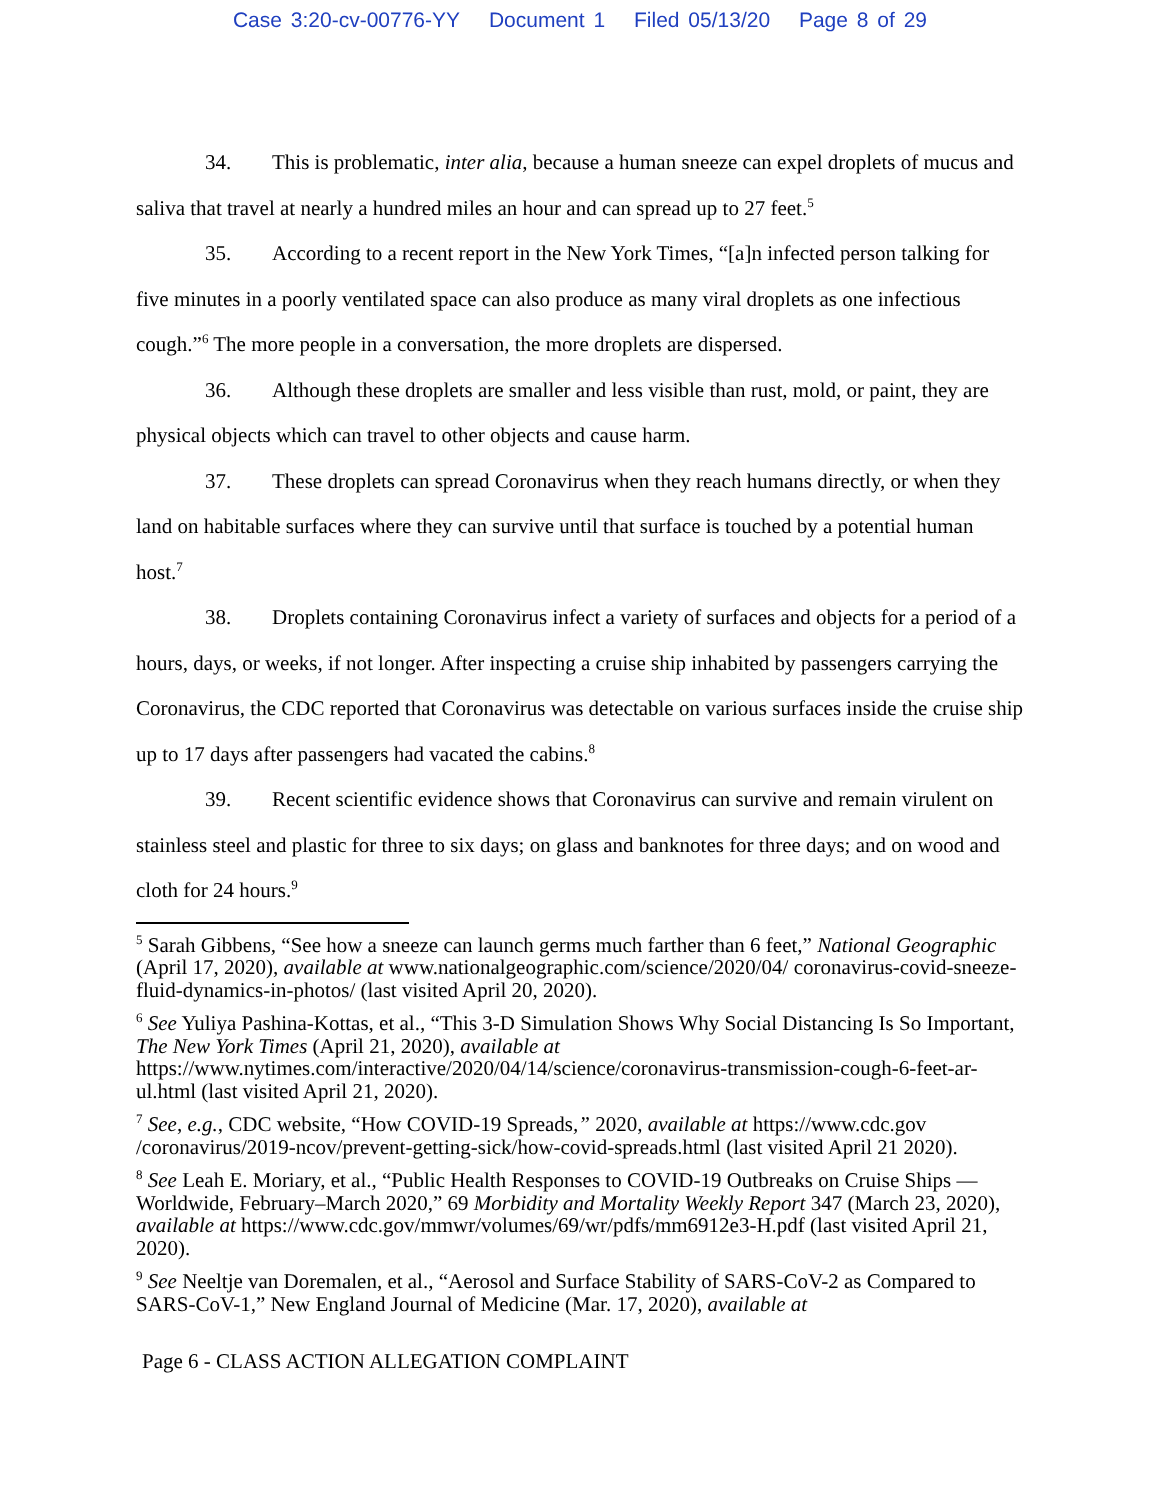Case 3:20-cv-00776-YY Document 1 Filed 05/13/20 Page 8 of 29
34. This is problematic, inter alia, because a human sneeze can expel droplets of mucus and saliva that travel at nearly a hundred miles an hour and can spread up to 27 feet.<sup>5</sup>
35. According to a recent report in the New York Times, “[a]n infected person talking for five minutes in a poorly ventilated space can also produce as many viral droplets as one infectious cough.”<sup>6</sup> The more people in a conversation, the more droplets are dispersed.
36. Although these droplets are smaller and less visible than rust, mold, or paint, they are physical objects which can travel to other objects and cause harm.
37. These droplets can spread Coronavirus when they reach humans directly, or when they land on habitable surfaces where they can survive until that surface is touched by a potential human host.<sup>7</sup>
38. Droplets containing Coronavirus infect a variety of surfaces and objects for a period of a hours, days, or weeks, if not longer. After inspecting a cruise ship inhabited by passengers carrying the Coronavirus, the CDC reported that Coronavirus was detectable on various surfaces inside the cruise ship up to 17 days after passengers had vacated the cabins.<sup>8</sup>
39. Recent scientific evidence shows that Coronavirus can survive and remain virulent on stainless steel and plastic for three to six days; on glass and banknotes for three days; and on wood and cloth for 24 hours.<sup>9</sup>
<sup>5</sup> Sarah Gibbens, “See how a sneeze can launch germs much farther than 6 feet,” National Geographic (April 17, 2020), available at www.nationalgeographic.com/science/2020/04/ coronavirus-covid-sneeze-fluid-dynamics-in-photos/ (last visited April 20, 2020).
<sup>6</sup> See Yuliya Pashina-Kottas, et al., “This 3-D Simulation Shows Why Social Distancing Is So Important, The New York Times (April 21, 2020), available at https://www.nytimes.com/interactive/2020/04/14/science/coronavirus-transmission-cough-6-feet-ar-ul.html (last visited April 21, 2020).
<sup>7</sup> See, e.g., CDC website, “How COVID-19 Spreads,” 2020, available at https://www.cdc.gov /coronavirus/2019-ncov/prevent-getting-sick/how-covid-spreads.html (last visited April 21 2020).
<sup>8</sup> See Leah E. Moriary, et al., “Public Health Responses to COVID-19 Outbreaks on Cruise Ships — Worldwide, February–March 2020,” 69 Morbidity and Mortality Weekly Report 347 (March 23, 2020), available at https://www.cdc.gov/mmwr/volumes/69/wr/pdfs/mm6912e3-H.pdf (last visited April 21, 2020).
<sup>9</sup> See Neeltje van Doremalen, et al., “Aerosol and Surface Stability of SARS-CoV-2 as Compared to SARS-CoV-1,” New England Journal of Medicine (Mar. 17, 2020), available at
Page 6 - CLASS ACTION ALLEGATION COMPLAINT